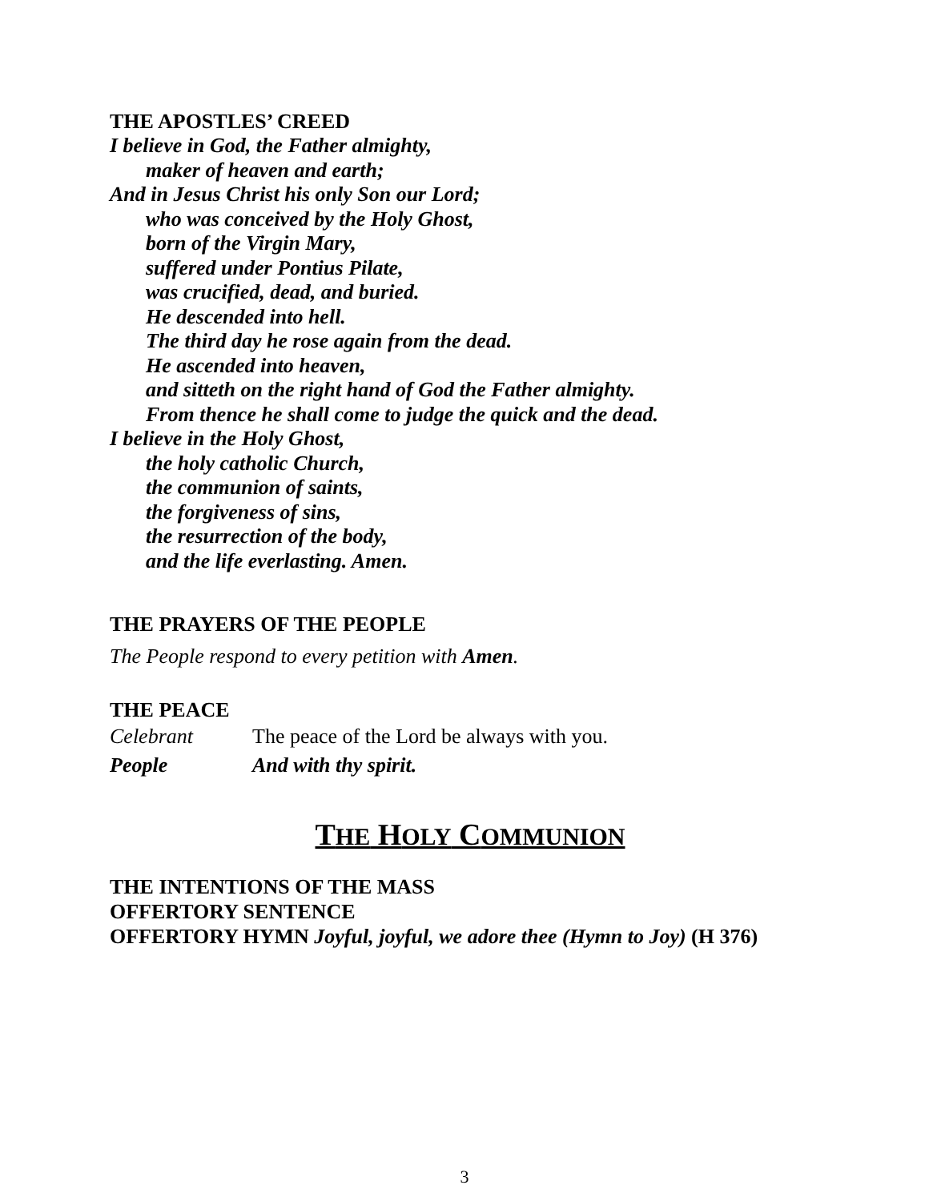THE APOSTLES’ CREED
I believe in God, the Father almighty,
maker of heaven and earth;
And in Jesus Christ his only Son our Lord;
who was conceived by the Holy Ghost,
born of the Virgin Mary,
suffered under Pontius Pilate,
was crucified, dead, and buried.
He descended into hell.
The third day he rose again from the dead.
He ascended into heaven,
and sitteth on the right hand of God the Father almighty.
From thence he shall come to judge the quick and the dead.
I believe in the Holy Ghost,
the holy catholic Church,
the communion of saints,
the forgiveness of sins,
the resurrection of the body,
and the life everlasting. Amen.
THE PRAYERS OF THE PEOPLE
The People respond to every petition with Amen.
THE PEACE
Celebrant The peace of the Lord be always with you.
People And with thy spirit.
THE HOLY COMMUNION
THE INTENTIONS OF THE MASS
OFFERTORY SENTENCE
OFFERTORY HYMN Joyful, joyful, we adore thee (Hymn to Joy) (H 376)
3